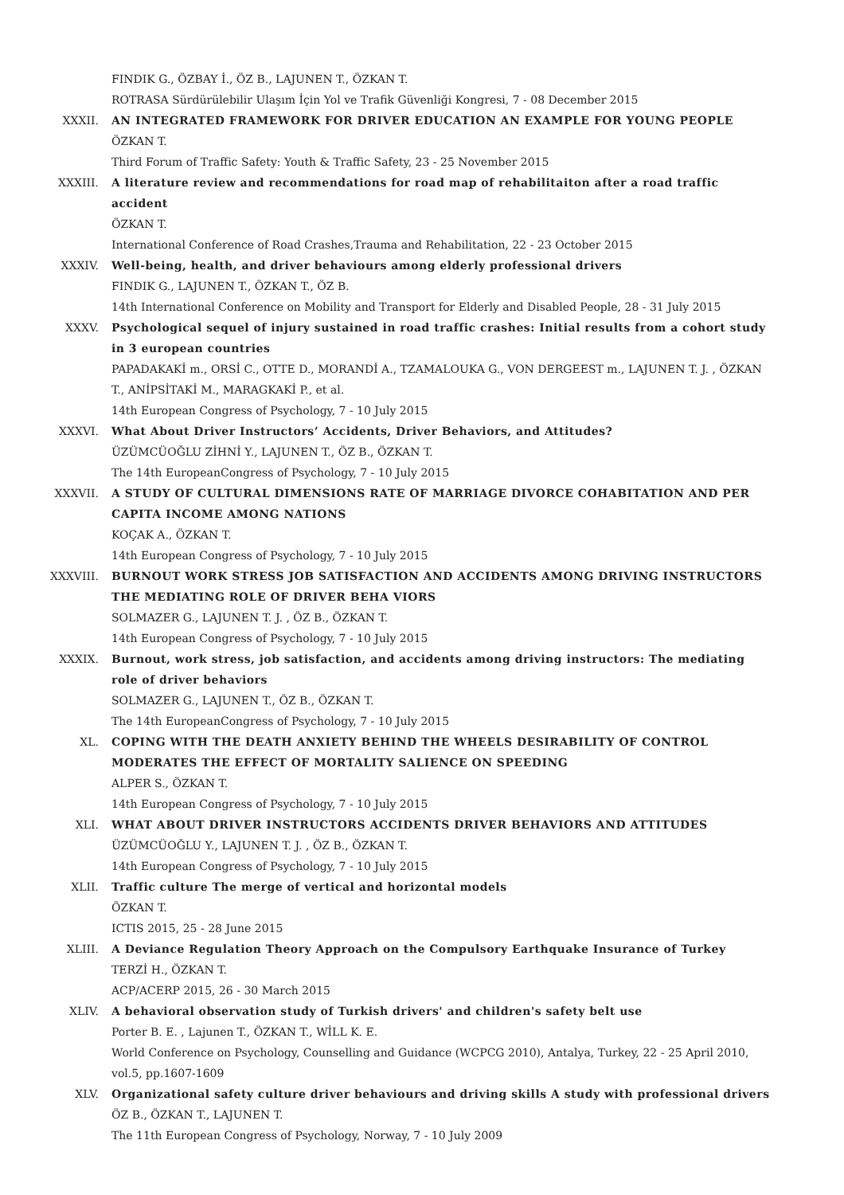FINDIK G., ÖZBAY İ., ÖZ B., LAJUNEN T., ÖZKAN T.
ROTRASA Sürdürülebilir Ulaşım İçin Yol ve Trafik Güvenliği Kongresi, 7 - 08 December 2015
XXXII. AN INTEGRATED FRAMEWORK FOR DRIVER EDUCATION AN EXAMPLE FOR YOUNG PEOPLE
ÖZKAN T.
Third Forum of Traffic Safety: Youth & Traffic Safety, 23 - 25 November 2015
XXXIII. A literature review and recommendations for road map of rehabilitaiton after a road traffic accident
ÖZKAN T.
International Conference of Road Crashes,Trauma and Rehabilitation, 22 - 23 October 2015
XXXIV. Well-being, health, and driver behaviours among elderly professional drivers
FINDIK G., LAJUNEN T., ÖZKAN T., ÖZ B.
14th International Conference on Mobility and Transport for Elderly and Disabled People, 28 - 31 July 2015
XXXV. Psychological sequel of injury sustained in road traffic crashes: Initial results from a cohort study in 3 european countries
PAPADAKAKİ m., ORSİ C., OTTE D., MORANDİ A., TZAMALOUKA G., VON DERGEEST m., LAJUNEN T. J. , ÖZKAN T., ANİPSİTAKİ M., MARAGKAKİ P., et al.
14th European Congress of Psychology, 7 - 10 July 2015
XXXVI. What About Driver Instructors’ Accidents, Driver Behaviors, and Attitudes?
ÜZÜMCÜOĞLU ZİHNİ Y., LAJUNEN T., ÖZ B., ÖZKAN T.
The 14th EuropeanCongress of Psychology, 7 - 10 July 2015
XXXVII. A STUDY OF CULTURAL DIMENSIONS RATE OF MARRIAGE DIVORCE COHABITATION AND PER CAPITA INCOME AMONG NATIONS
KOÇAK A., ÖZKAN T.
14th European Congress of Psychology, 7 - 10 July 2015
XXXVIII. BURNOUT WORK STRESS JOB SATISFACTION AND ACCIDENTS AMONG DRIVING INSTRUCTORS THE MEDIATING ROLE OF DRIVER BEHA VIORS
SOLMAZER G., LAJUNEN T. J. , ÖZ B., ÖZKAN T.
14th European Congress of Psychology, 7 - 10 July 2015
XXXIX. Burnout, work stress, job satisfaction, and accidents among driving instructors: The mediating role of driver behaviors
SOLMAZER G., LAJUNEN T., ÖZ B., ÖZKAN T.
The 14th EuropeanCongress of Psychology, 7 - 10 July 2015
XL. COPING WITH THE DEATH ANXIETY BEHIND THE WHEELS DESIRABILITY OF CONTROL MODERATES THE EFFECT OF MORTALITY SALIENCE ON SPEEDING
ALPER S., ÖZKAN T.
14th European Congress of Psychology, 7 - 10 July 2015
XLI. WHAT ABOUT DRIVER INSTRUCTORS ACCIDENTS DRIVER BEHAVIORS AND ATTITUDES
ÜZÜMCÜOĞLU Y., LAJUNEN T. J. , ÖZ B., ÖZKAN T.
14th European Congress of Psychology, 7 - 10 July 2015
XLII. Traffic culture The merge of vertical and horizontal models
ÖZKAN T.
ICTIS 2015, 25 - 28 June 2015
XLIII. A Deviance Regulation Theory Approach on the Compulsory Earthquake Insurance of Turkey
TERZİ H., ÖZKAN T.
ACP/ACERP 2015, 26 - 30 March 2015
XLIV. A behavioral observation study of Turkish drivers' and children's safety belt use
Porter B. E. , Lajunen T., ÖZKAN T., WİLL K. E.
World Conference on Psychology, Counselling and Guidance (WCPCG 2010), Antalya, Turkey, 22 - 25 April 2010, vol.5, pp.1607-1609
XLV. Organizational safety culture driver behaviours and driving skills A study with professional drivers
ÖZ B., ÖZKAN T., LAJUNEN T.
The 11th European Congress of Psychology, Norway, 7 - 10 July 2009